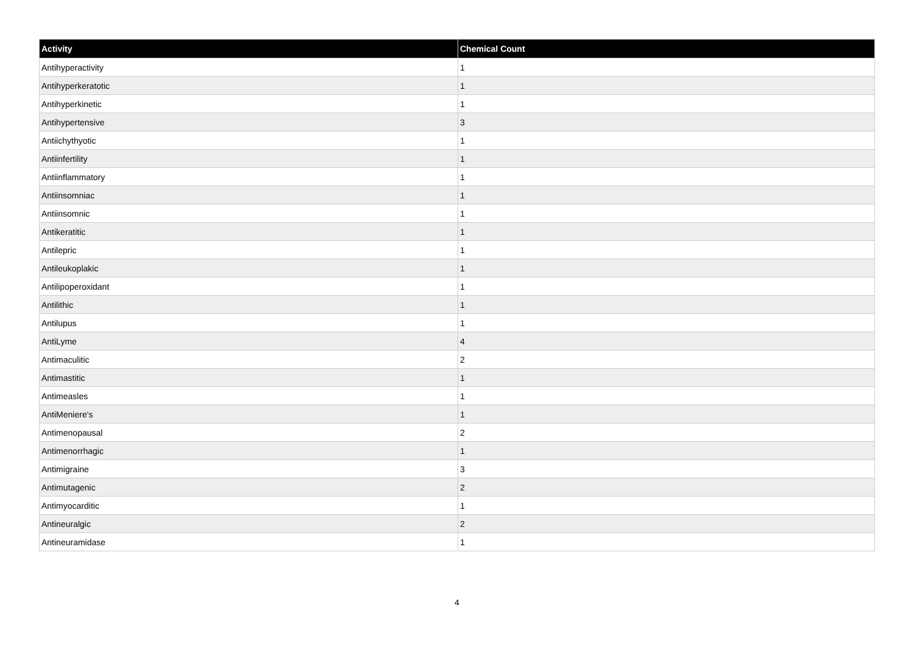| Activity | Chemical Count |
| --- | --- |
| Antihyperactivity | 1 |
| Antihyperkeratotic | 1 |
| Antihyperkinetic | 1 |
| Antihypertensive | 3 |
| Antiichythyotic | 1 |
| Antiinfertility | 1 |
| Antiinflammatory | 1 |
| Antiinsomniac | 1 |
| Antiinsomnic | 1 |
| Antikeratitic | 1 |
| Antilepric | 1 |
| Antileukoplakic | 1 |
| Antilipoperoxidant | 1 |
| Antilithic | 1 |
| Antilupus | 1 |
| AntiLyme | 4 |
| Antimaculitic | 2 |
| Antimastitic | 1 |
| Antimeasles | 1 |
| AntiMeniere's | 1 |
| Antimenopausal | 2 |
| Antimenorrhagic | 1 |
| Antimigraine | 3 |
| Antimutagenic | 2 |
| Antimyocarditic | 1 |
| Antineuralgic | 2 |
| Antineuramidase | 1 |
4